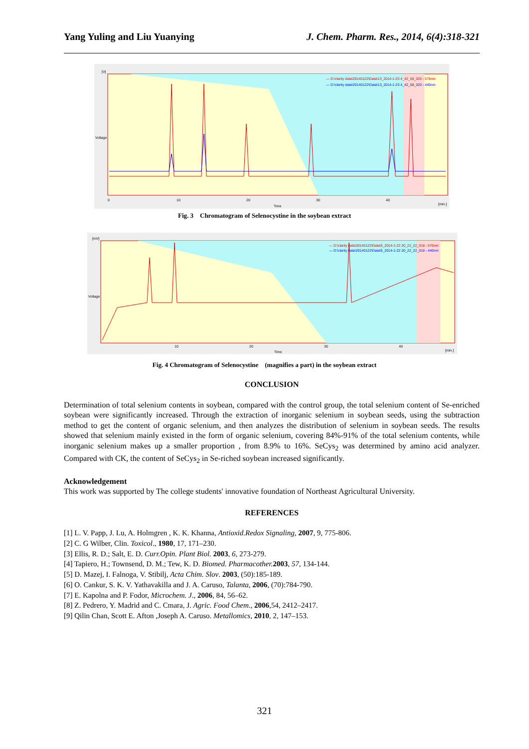Yang Yuling and Liu Yuanying J. Chem. Pharm. Res., 2014, 6(4):318-321
— D:\clarity data\20140122\Data\13_2014-1-23 4_42_58_020 - 570nm
— D:\clarity data\20140122\Data\13_2014-1-23 4_42_58_020 - 440nm
[V]
Voltage
Time
[min.]
0
10
20
30
40
Fig. 3 Chromatogram of Selenocystine in the soybean extract
— D:\clarity data\20140122\Data\5_2014-1-22 20_22_22_018 - 570nm
— D:\clarity data\20140122\Data\5_2014-1-22 20_22_22_018 - 440nm
[mV]
Voltage
Time
[min.]
10
20
30
40
Fig. 4 Chromatogram of Selenocystine (magnifies a part) in the soybean extract
CONCLUSION
Determination of total selenium contents in soybean, compared with the control group, the total selenium content of Se-enriched soybean were significantly increased. Through the extraction of inorganic selenium in soybean seeds, using the subtraction method to get the content of organic selenium, and then analyzes the distribution of selenium in soybean seeds. The results showed that selenium mainly existed in the form of organic selenium, covering 84%-91% of the total selenium contents, while inorganic selenium makes up a smaller proportion , from 8.9% to 16%. SeCys<sub>2</sub> was determined by amino acid analyzer. Compared with CK, the content of SeCys<sub>2</sub> in Se-riched soybean increased significantly.
Acknowledgement
This work was supported by The college students' innovative foundation of Northeast Agricultural University.
REFERENCES
[1] L. V. Papp, J. Lu, A. Holmgren , K. K. Khanna, Antioxid.Redox Signaling, 2007, 9, 775-806.
[2] C. G Wilber, Clin. Toxicol., 1980, 17, 171–230.
[3] Ellis, R. D.; Salt, E. D. Curr.Opin. Plant Biol. 2003, 6, 273-279.
[4] Tapiero, H.; Townsend, D. M.; Tew, K. D. Biomed. Pharmacother. 2003, 57, 134-144.
[5] D. Mazej, I. Falnoga, V. Stibilj, Acta Chim. Slov. 2003, (50):185-189.
[6] O. Cankur, S. K. V. Yathavakilla and J. A. Caruso, Talanta, 2006, (70):784-790.
[7] E. Kapolna and P. Fodor, Microchem. J., 2006, 84, 56–62.
[8] Z. Pedrero, Y. Madrid and C. Cmara, J. Agric. Food Chem., 2006,54, 2412–2417.
[9] Qilin Chan, Scott E. Afton ,Joseph A. Caruso. Metallomics, 2010, 2, 147–153.
321